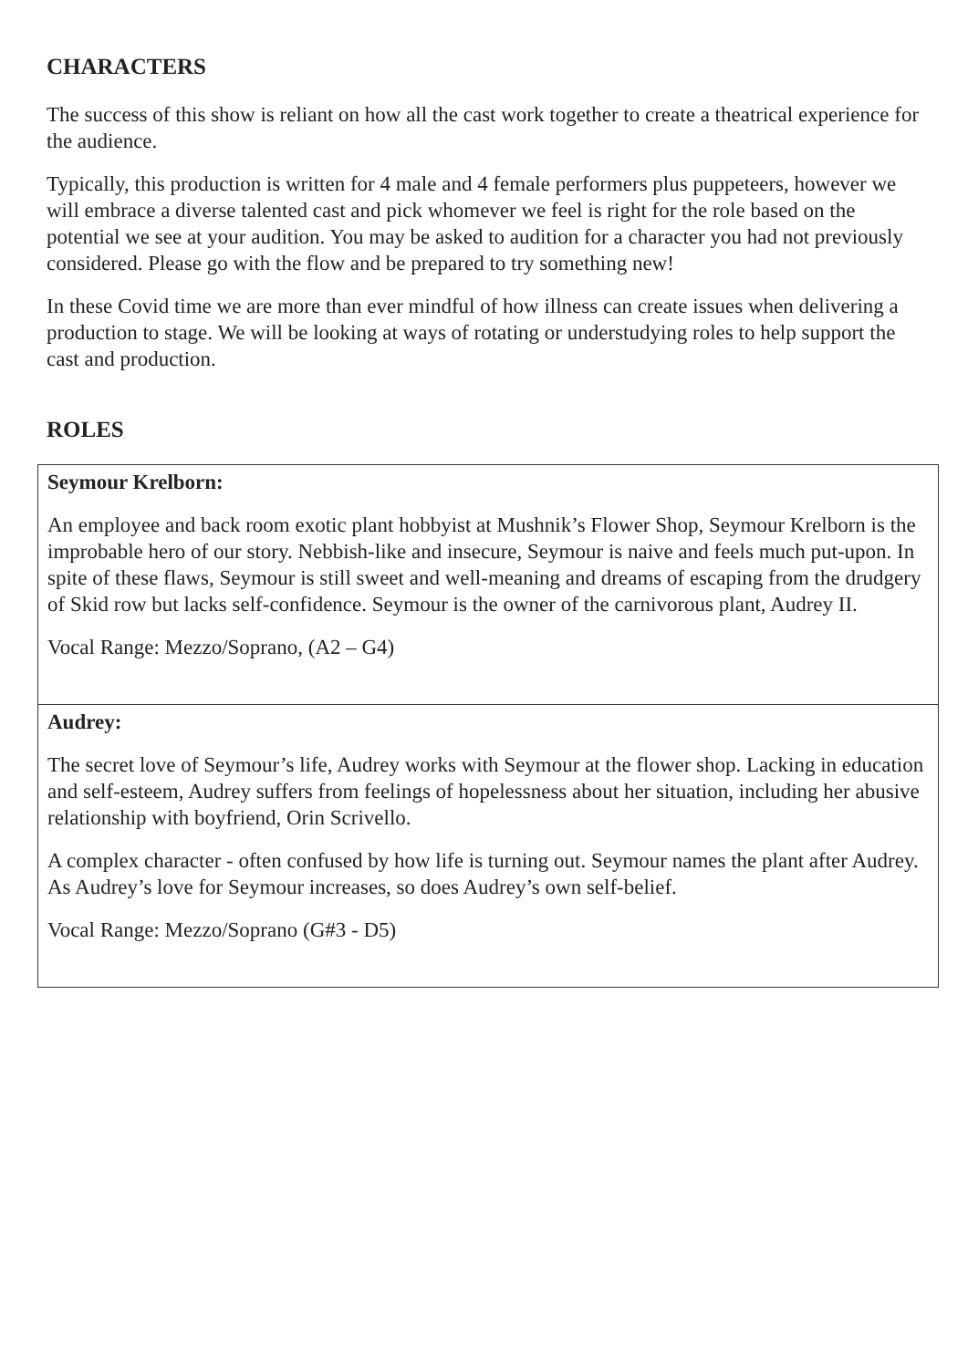CHARACTERS
The success of this show is reliant on how all the cast work together to create a theatrical experience for the audience.
Typically, this production is written for 4 male and 4 female performers plus puppeteers, however we will embrace a diverse talented cast and pick whomever we feel is right for the role based on the potential we see at your audition. You may be asked to audition for a character you had not previously considered. Please go with the flow and be prepared to try something new!
In these Covid time we are more than ever mindful of how illness can create issues when delivering a production to stage. We will be looking at ways of rotating or understudying roles to help support the cast and production.
ROLES
| Seymour Krelborn: An employee and back room exotic plant hobbyist at Mushnik’s Flower Shop, Seymour Krelborn is the improbable hero of our story. Nebbish-like and insecure, Seymour is naive and feels much put-upon. In spite of these flaws, Seymour is still sweet and well-meaning and dreams of escaping from the drudgery of Skid row but lacks self-confidence. Seymour is the owner of the carnivorous plant, Audrey II. Vocal Range: Mezzo/Soprano, (A2 – G4) |
| Audrey: The secret love of Seymour’s life, Audrey works with Seymour at the flower shop. Lacking in education and self-esteem, Audrey suffers from feelings of hopelessness about her situation, including her abusive relationship with boyfriend, Orin Scrivello. A complex character - often confused by how life is turning out. Seymour names the plant after Audrey. As Audrey’s love for Seymour increases, so does Audrey’s own self-belief. Vocal Range: Mezzo/Soprano (G#3 - D5) |